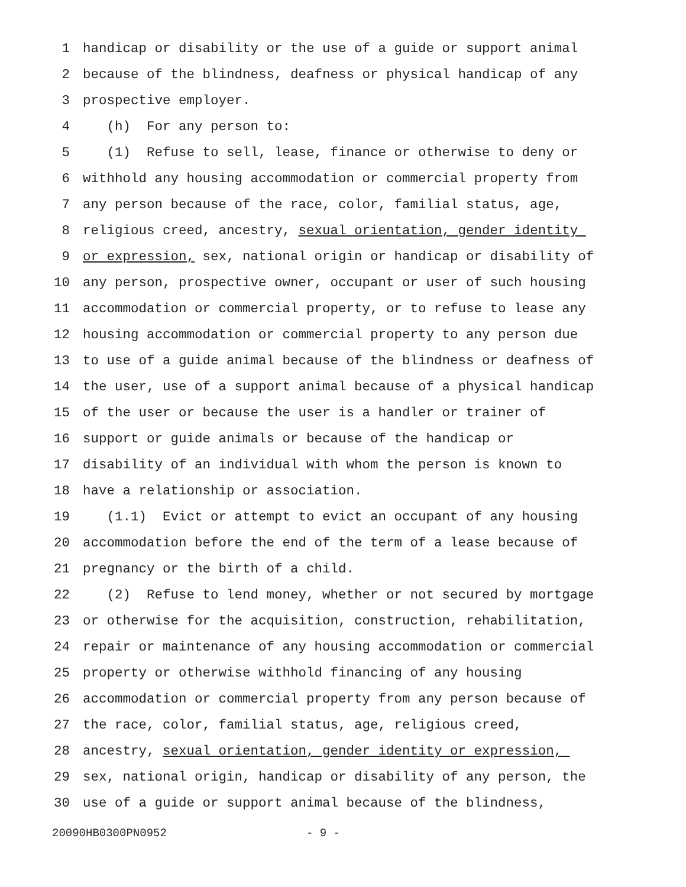1 handicap or disability or the use of a guide or support animal
2 because of the blindness, deafness or physical handicap of any
3 prospective employer.
4 (h) For any person to:
5 (1) Refuse to sell, lease, finance or otherwise to deny or
6 withhold any housing accommodation or commercial property from
7 any person because of the race, color, familial status, age,
8 religious creed, ancestry, sexual orientation, gender identity
9 or expression, sex, national origin or handicap or disability of
10 any person, prospective owner, occupant or user of such housing
11 accommodation or commercial property, or to refuse to lease any
12 housing accommodation or commercial property to any person due
13 to use of a guide animal because of the blindness or deafness of
14 the user, use of a support animal because of a physical handicap
15 of the user or because the user is a handler or trainer of
16 support or guide animals or because of the handicap or
17 disability of an individual with whom the person is known to
18 have a relationship or association.
19 (1.1) Evict or attempt to evict an occupant of any housing
20 accommodation before the end of the term of a lease because of
21 pregnancy or the birth of a child.
22 (2) Refuse to lend money, whether or not secured by mortgage
23 or otherwise for the acquisition, construction, rehabilitation,
24 repair or maintenance of any housing accommodation or commercial
25 property or otherwise withhold financing of any housing
26 accommodation or commercial property from any person because of
27 the race, color, familial status, age, religious creed,
28 ancestry, sexual orientation, gender identity or expression,
29 sex, national origin, handicap or disability of any person, the
30 use of a guide or support animal because of the blindness,
20090HB0300PN0952 - 9 -